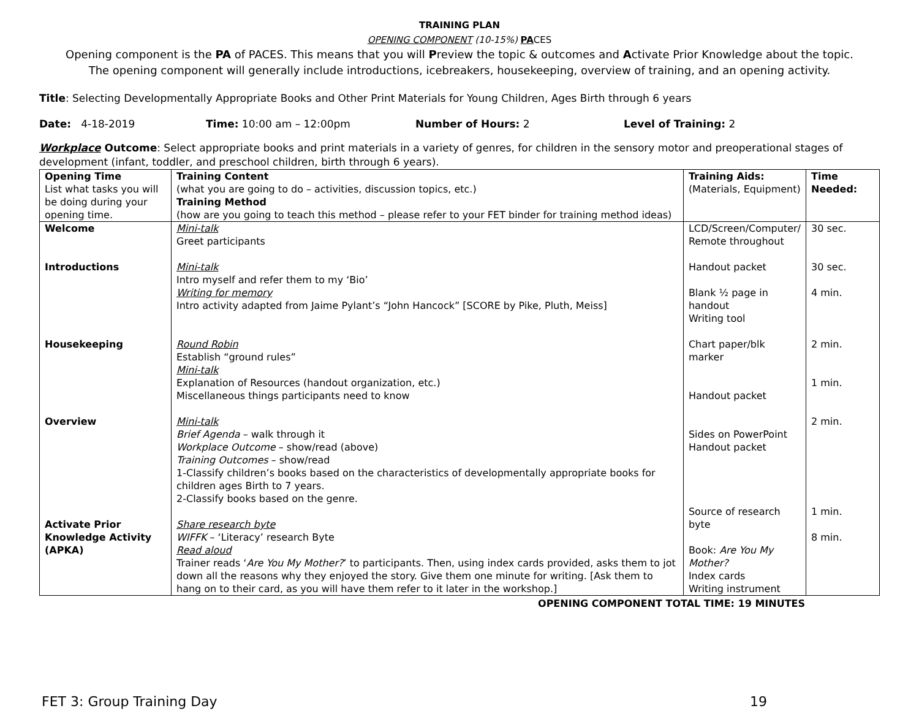TRAINING PLAN
OPENING COMPONENT (10-15%) PACES
Opening component is the PA of PACES. This means that you will Preview the topic & outcomes and Activate Prior Knowledge about the topic.
The opening component will generally include introductions, icebreakers, housekeeping, overview of training, and an opening activity.
Title: Selecting Developmentally Appropriate Books and Other Print Materials for Young Children, Ages Birth through 6 years
Date: 4-18-2019 Time: 10:00 am – 12:00pm Number of Hours: 2 Level of Training: 2
Workplace Outcome: Select appropriate books and print materials in a variety of genres, for children in the sensory motor and preoperational stages of development (infant, toddler, and preschool children, birth through 6 years).
| Opening Time List what tasks you will be doing during your opening time. | Training Content (what you are going to do – activities, discussion topics, etc.) Training Method (how are you going to teach this method – please refer to your FET binder for training method ideas) | Training Aids: (Materials, Equipment) | Time Needed: |
| --- | --- | --- | --- |
| Welcome Introductions Housekeeping Overview Activate Prior Knowledge Activity (APKA) | Mini-talk Greet participants Mini-talk Intro myself and refer them to my ‘Bio’ Writing for memory Intro activity adapted from Jaime Pylant’s “John Hancock” [SCORE by Pike, Pluth, Meiss] Round Robin Establish “ground rules” Mini-talk Explanation of Resources (handout organization, etc.) Miscellaneous things participants need to know Mini-talk Brief Agenda – walk through it Workplace Outcome – show/read (above) Training Outcomes – show/read 1-Classify children’s books based on the characteristics of developmentally appropriate books for children ages Birth to 7 years. 2-Classify books based on the genre. Share research byte WIFFK – ‘Literacy’ research Byte Read aloud Trainer reads ‘ Are You My Mother? ’ to participants. Then, using index cards provided, asks them to jot down all the reasons why they enjoyed the story. Give them one minute for writing. [Ask them to hang on to their card, as you will have them refer to it later in the workshop.] | LCD/Screen/Computer/ Remote throughout Handout packet Blank ½ page in handout Writing tool Chart paper/blk marker Handout packet Sides on PowerPoint Handout packet Source of research byte Book: Are You My Mother? Index cards Writing instrument | 30 sec. 30 sec. 4 min. 2 min. 1 min. 2 min. 1 min. 8 min. |
OPENING COMPONENT TOTAL TIME: 19 MINUTES
FET 3: Group Training Day 19